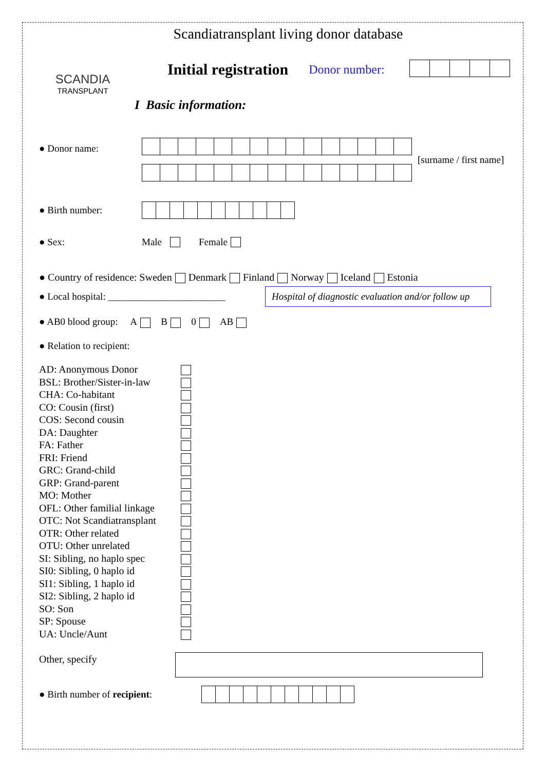Scandiatransplant living donor database
SCANDIA
TRANSPLANT
Initial registration
Donor number:
I Basic information:
● Donor name:
[surname / first name]
● Birth number:
● Sex:
Male Female
● Country of residence: Sweden Denmark Finland Norway Iceland Estonia
● Local hospital: ________________________
Hospital of diagnostic evaluation and/or follow up
● AB0 blood group: A B 0 AB
● Relation to recipient:
AD: Anonymous Donor
BSL: Brother/Sister-in-law
CHA: Co-habitant
CO: Cousin (first)
COS: Second cousin
DA: Daughter
FA: Father
FRI: Friend
GRC: Grand-child
GRP: Grand-parent
MO: Mother
OFL: Other familial linkage
OTC: Not Scandiatransplant
OTR: Other related
OTU: Other unrelated
SI: Sibling, no haplo spec
SI0: Sibling, 0 haplo id
SI1: Sibling, 1 haplo id
SI2: Sibling, 2 haplo id
SO: Son
SP: Spouse
UA: Uncle/Aunt
Other, specify
● Birth number of recipient: